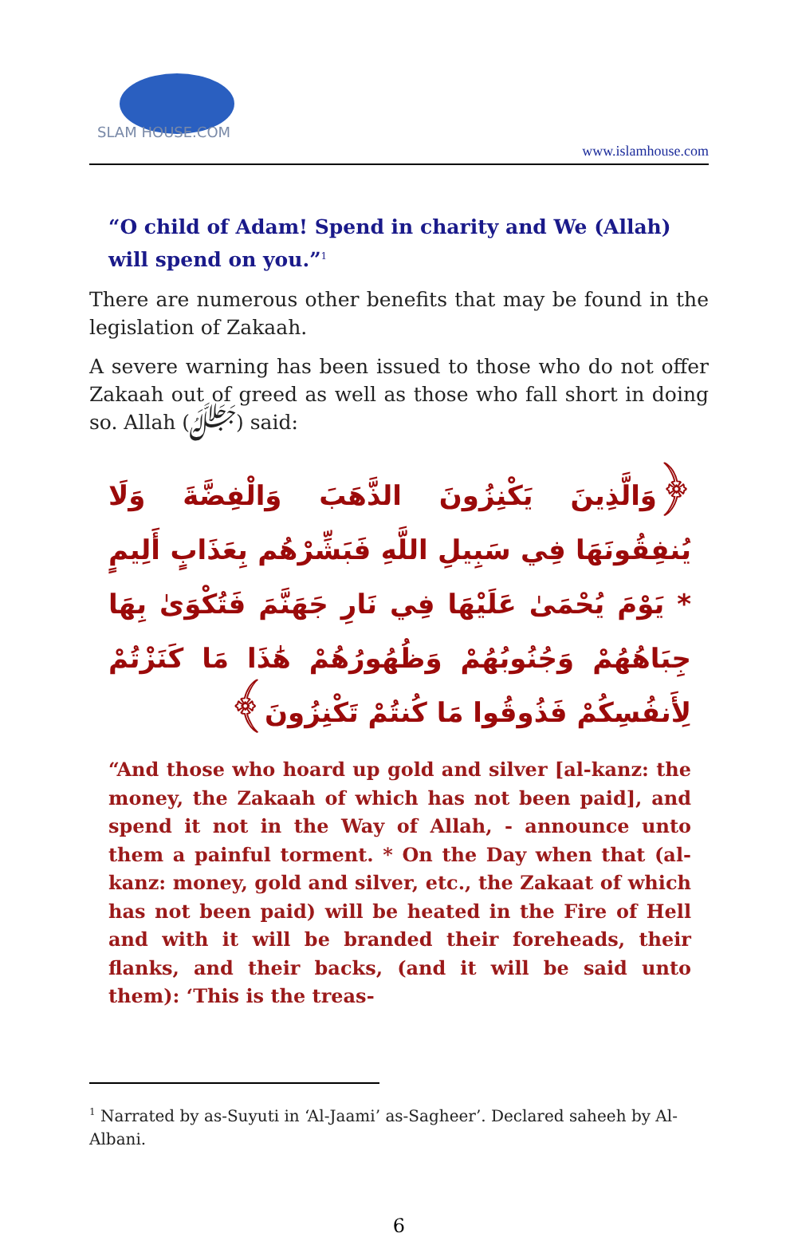SLAM HOUSE.COM
www.islamhouse.com
“O child of Adam! Spend in charity and We (Allah) will spend on you.”<sup>1</sup>
There are numerous other benefits that may be found in the legislation of Zakaah.
A severe warning has been issued to those who do not offer Zakaah out of greed as well as those who fall short in doing so. Allah (ﷻ) said:
﴿وَالَّذِينَ يَكْنِزُونَ الذَّهَبَ وَالْفِضَّةَ وَلَا يُنفِقُونَهَا فِي سَبِيلِ اللَّهِ فَبَشِّرْهُم بِعَذَابٍ أَلِيمٍ * يَوْمَ يُحْمَىٰ عَلَيْهَا فِي نَارِ جَهَنَّمَ فَتُكْوَىٰ بِهَا جِبَاهُهُمْ وَجُنُوبُهُمْ وَظُهُورُهُمْ هَٰذَا مَا كَنَزْتُمْ لِأَنفُسِكُمْ فَذُوقُوا مَا كُنتُمْ تَكْنِزُونَ﴾
“And those who hoard up gold and silver [al-kanz: the money, the Zakaah of which has not been paid], and spend it not in the Way of Allah, - announce unto them a painful torment. * On the Day when that (al-kanz: money, gold and silver, etc., the Zakaat of which has not been paid) will be heated in the Fire of Hell and with it will be branded their foreheads, their flanks, and their backs, (and it will be said unto them): ‘This is the treas-
<sup>1</sup> Narrated by as-Suyuti in ‘Al-Jaami’ as-Sagheer’. Declared saheeh by Al-Albani.
6